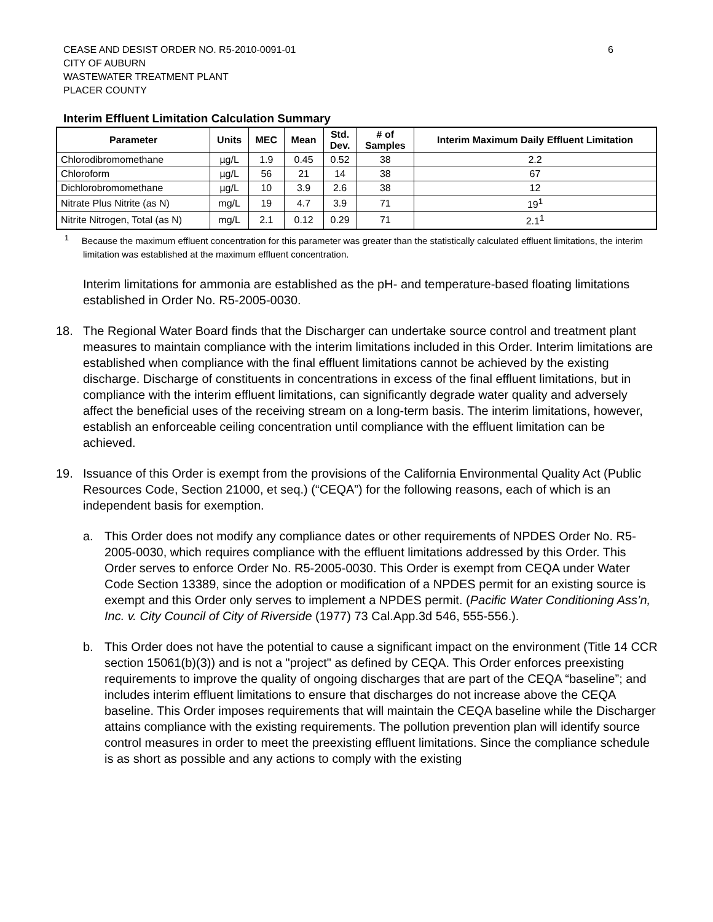6 CEASE AND DESIST ORDER NO. R5-2010-0091-01
CITY OF AUBURN
WASTEWATER TREATMENT PLANT
PLACER COUNTY
Interim Effluent Limitation Calculation Summary
| Parameter | Units | MEC | Mean | Std. Dev. | # of Samples | Interim Maximum Daily Effluent Limitation |
| --- | --- | --- | --- | --- | --- | --- |
| Chlorodibromomethane | µg/L | 1.9 | 0.45 | 0.52 | 38 | 2.2 |
| Chloroform | µg/L | 56 | 21 | 14 | 38 | 67 |
| Dichlorobromomethane | µg/L | 10 | 3.9 | 2.6 | 38 | 12 |
| Nitrate Plus Nitrite (as N) | mg/L | 19 | 4.7 | 3.9 | 71 | 19<sup>1</sup> |
| Nitrite Nitrogen, Total (as N) | mg/L | 2.1 | 0.12 | 0.29 | 71 | 2.1<sup>1</sup> |
<sup>1</sup> Because the maximum effluent concentration for this parameter was greater than the statistically calculated effluent limitations, the interim limitation was established at the maximum effluent concentration.
Interim limitations for ammonia are established as the pH- and temperature-based floating limitations established in Order No. R5-2005-0030.
18. The Regional Water Board finds that the Discharger can undertake source control and treatment plant measures to maintain compliance with the interim limitations included in this Order. Interim limitations are established when compliance with the final effluent limitations cannot be achieved by the existing discharge. Discharge of constituents in concentrations in excess of the final effluent limitations, but in compliance with the interim effluent limitations, can significantly degrade water quality and adversely affect the beneficial uses of the receiving stream on a long-term basis. The interim limitations, however, establish an enforceable ceiling concentration until compliance with the effluent limitation can be achieved.
19. Issuance of this Order is exempt from the provisions of the California Environmental Quality Act (Public Resources Code, Section 21000, et seq.) (“CEQA”) for the following reasons, each of which is an independent basis for exemption.
a. This Order does not modify any compliance dates or other requirements of NPDES Order No. R5-2005-0030, which requires compliance with the effluent limitations addressed by this Order. This Order serves to enforce Order No. R5-2005-0030. This Order is exempt from CEQA under Water Code Section 13389, since the adoption or modification of a NPDES permit for an existing source is exempt and this Order only serves to implement a NPDES permit. (Pacific Water Conditioning Ass’n, Inc. v. City Council of City of Riverside (1977) 73 Cal.App.3d 546, 555-556.).
b. This Order does not have the potential to cause a significant impact on the environment (Title 14 CCR section 15061(b)(3)) and is not a "project" as defined by CEQA. This Order enforces preexisting requirements to improve the quality of ongoing discharges that are part of the CEQA “baseline”; and includes interim effluent limitations to ensure that discharges do not increase above the CEQA baseline. This Order imposes requirements that will maintain the CEQA baseline while the Discharger attains compliance with the existing requirements. The pollution prevention plan will identify source control measures in order to meet the preexisting effluent limitations. Since the compliance schedule is as short as possible and any actions to comply with the existing